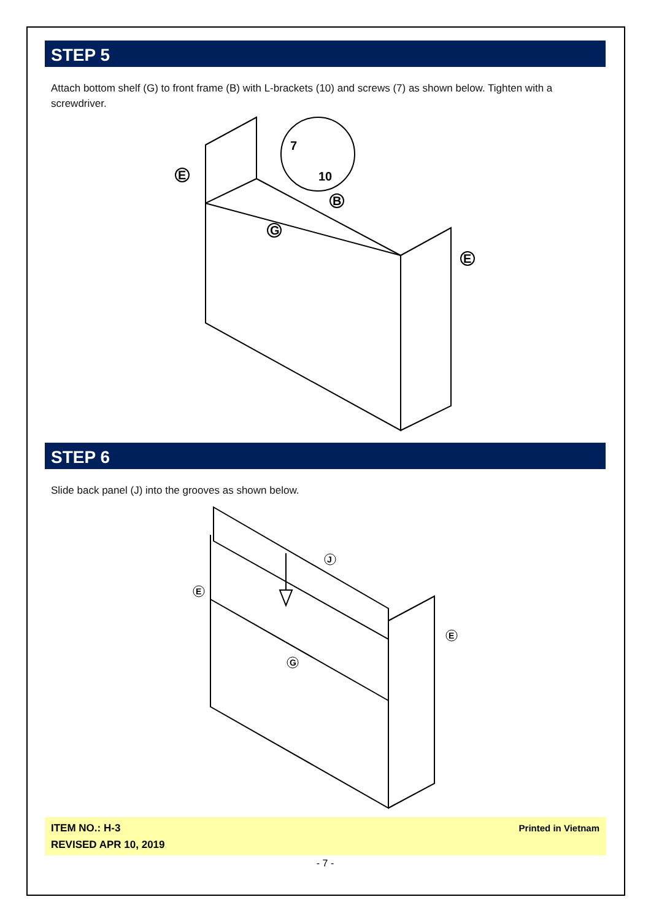STEP 5
Attach bottom shelf (G) to front frame (B) with L-brackets (10) and screws (7) as shown below. Tighten with a screwdriver.
E
E
B
G
7
10
STEP 6
Slide back panel (J) into the grooves as shown below.
J
E
E
G
ITEM NO.: H-3
REVISED APR 10, 2019
Printed in Vietnam
- 7 -